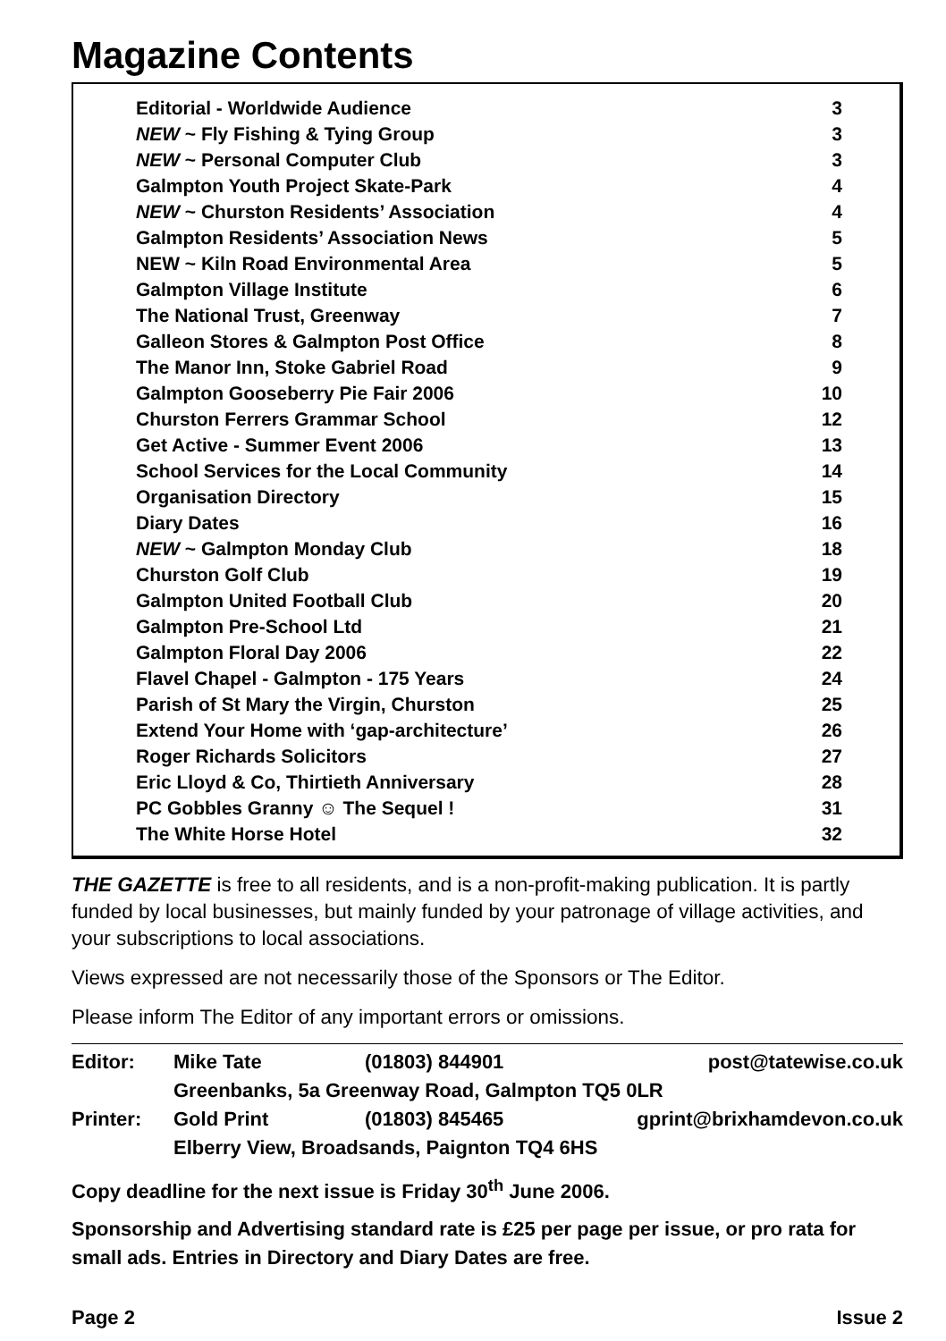Magazine Contents
| Editorial - Worldwide Audience | 3 |
| NEW ~ Fly Fishing & Tying Group | 3 |
| NEW ~ Personal Computer Club | 3 |
| Galmpton Youth Project Skate-Park | 4 |
| NEW ~ Churston Residents’ Association | 4 |
| Galmpton Residents’ Association News | 5 |
| NEW ~ Kiln Road Environmental Area | 5 |
| Galmpton Village Institute | 6 |
| The National Trust, Greenway | 7 |
| Galleon Stores & Galmpton Post Office | 8 |
| The Manor Inn, Stoke Gabriel Road | 9 |
| Galmpton Gooseberry Pie Fair 2006 | 10 |
| Churston Ferrers Grammar School | 12 |
| Get Active - Summer Event 2006 | 13 |
| School Services for the Local Community | 14 |
| Organisation Directory | 15 |
| Diary Dates | 16 |
| NEW ~ Galmpton Monday Club | 18 |
| Churston Golf Club | 19 |
| Galmpton United Football Club | 20 |
| Galmpton Pre-School Ltd | 21 |
| Galmpton Floral Day 2006 | 22 |
| Flavel Chapel - Galmpton - 175 Years | 24 |
| Parish of St Mary the Virgin, Churston | 25 |
| Extend Your Home with ‘gap-architecture’ | 26 |
| Roger Richards Solicitors | 27 |
| Eric Lloyd & Co, Thirtieth Anniversary | 28 |
| PC Gobbles Granny ☺ The Sequel ! | 31 |
| The White Horse Hotel | 32 |
THE GAZETTE is free to all residents, and is a non-profit-making publication. It is partly funded by local businesses, but mainly funded by your patronage of village activities, and your subscriptions to local associations.
Views expressed are not necessarily those of the Sponsors or The Editor.
Please inform The Editor of any important errors or omissions.
| Editor: | Mike Tate | (01803) 844901 | post@tatewise.co.uk |
| | Greenbanks, 5a Greenway Road, Galmpton TQ5 0LR | | |
| Printer: | Gold Print | (01803) 845465 | gprint@brixhamdevon.co.uk |
| | Elberry View, Broadsands, Paignton TQ4 6HS | | |
Copy deadline for the next issue is Friday 30<sup>th</sup> June 2006.
Sponsorship and Advertising standard rate is £25 per page per issue, or pro rata for small ads. Entries in Directory and Diary Dates are free.
Page 2 Issue 2